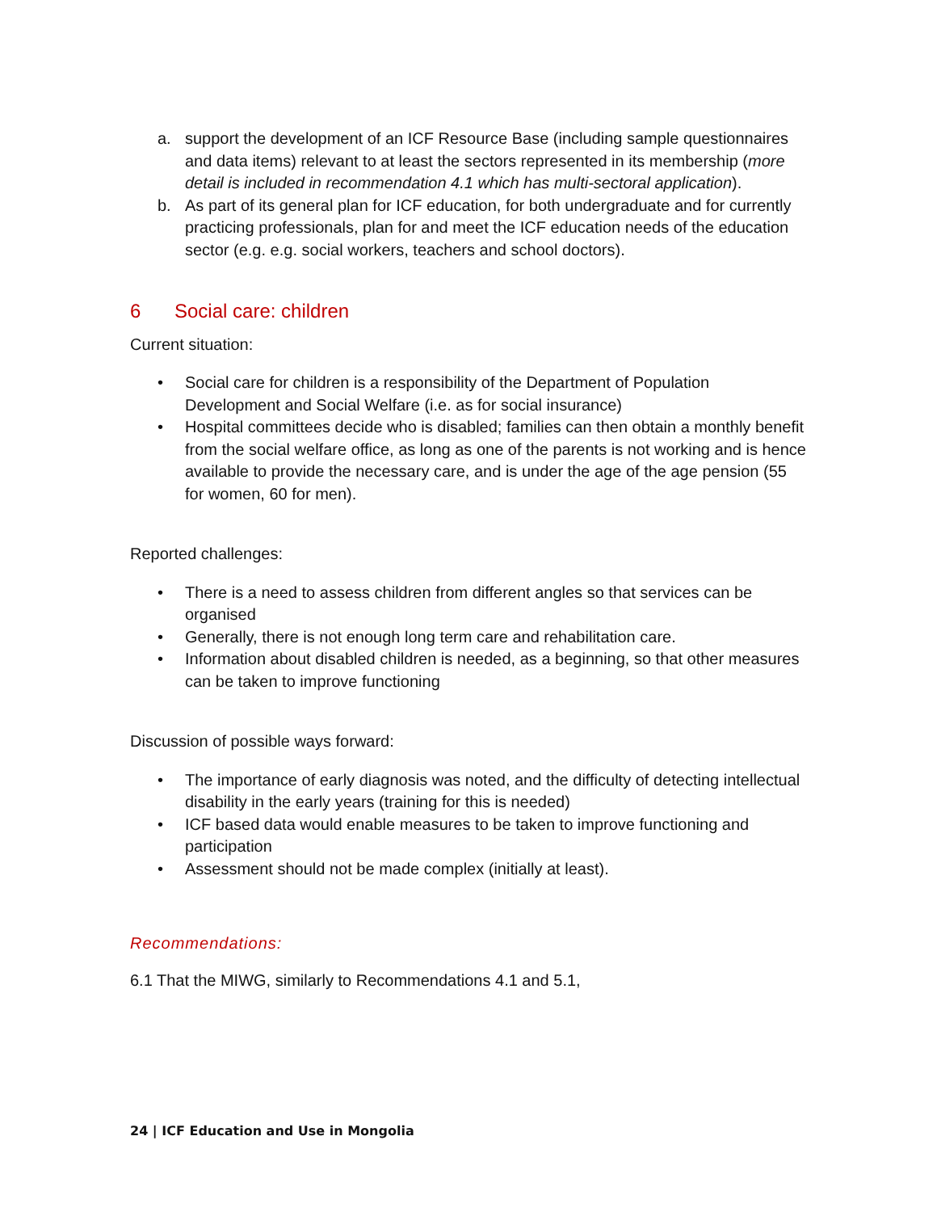a. support the development of an ICF Resource Base (including sample questionnaires and data items) relevant to at least the sectors represented in its membership (more detail is included in recommendation 4.1 which has multi-sectoral application).
b. As part of its general plan for ICF education, for both undergraduate and for currently practicing professionals, plan for and meet the ICF education needs of the education sector (e.g. e.g. social workers, teachers and school doctors).
6 Social care: children
Current situation:
• Social care for children is a responsibility of the Department of Population Development and Social Welfare (i.e. as for social insurance)
• Hospital committees decide who is disabled; families can then obtain a monthly benefit from the social welfare office, as long as one of the parents is not working and is hence available to provide the necessary care, and is under the age of the age pension (55 for women, 60 for men).
Reported challenges:
• There is a need to assess children from different angles so that services can be organised
• Generally, there is not enough long term care and rehabilitation care.
• Information about disabled children is needed, as a beginning, so that other measures can be taken to improve functioning
Discussion of possible ways forward:
• The importance of early diagnosis was noted, and the difficulty of detecting intellectual disability in the early years (training for this is needed)
• ICF based data would enable measures to be taken to improve functioning and participation
• Assessment should not be made complex (initially at least).
Recommendations:
6.1 That the MIWG, similarly to Recommendations 4.1 and 5.1,
24 | ICF Education and Use in Mongolia